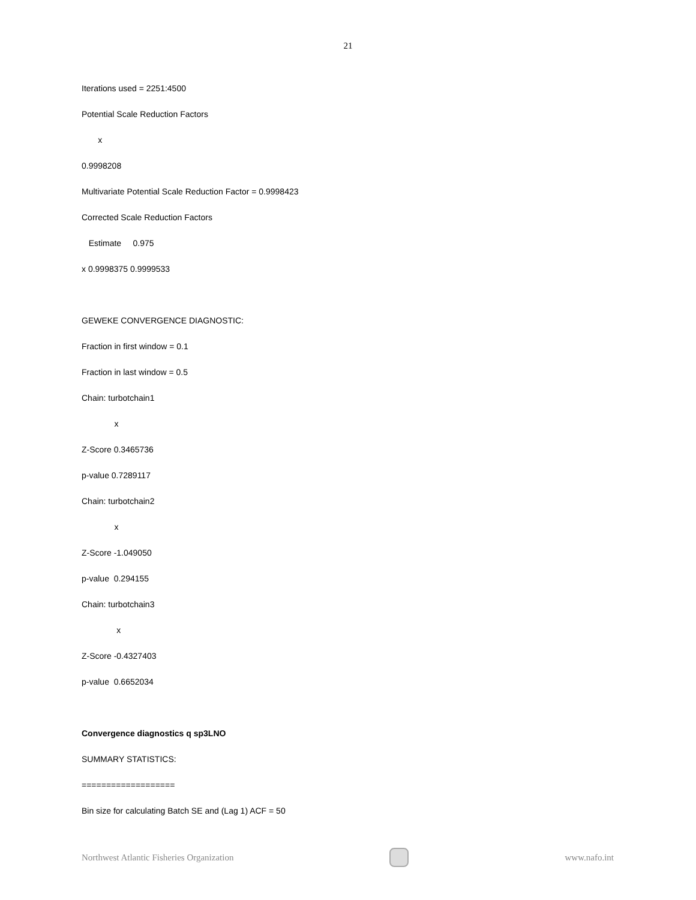21
Iterations used = 2251:4500
Potential Scale Reduction Factors
x
0.9998208
Multivariate Potential Scale Reduction Factor = 0.9998423
Corrected Scale Reduction Factors
Estimate 0.975
x 0.9998375 0.9999533
GEWEKE CONVERGENCE DIAGNOSTIC:
Fraction in first window = 0.1
Fraction in last window = 0.5
Chain: turbotchain1
x
Z-Score 0.3465736
p-value 0.7289117
Chain: turbotchain2
x
Z-Score -1.049050
p-value 0.294155
Chain: turbotchain3
x
Z-Score -0.4327403
p-value 0.6652034
Convergence diagnostics q sp3LNO
SUMMARY STATISTICS:
===================
Bin size for calculating Batch SE and (Lag 1) ACF = 50
Northwest Atlantic Fisheries Organization
www.nafo.int